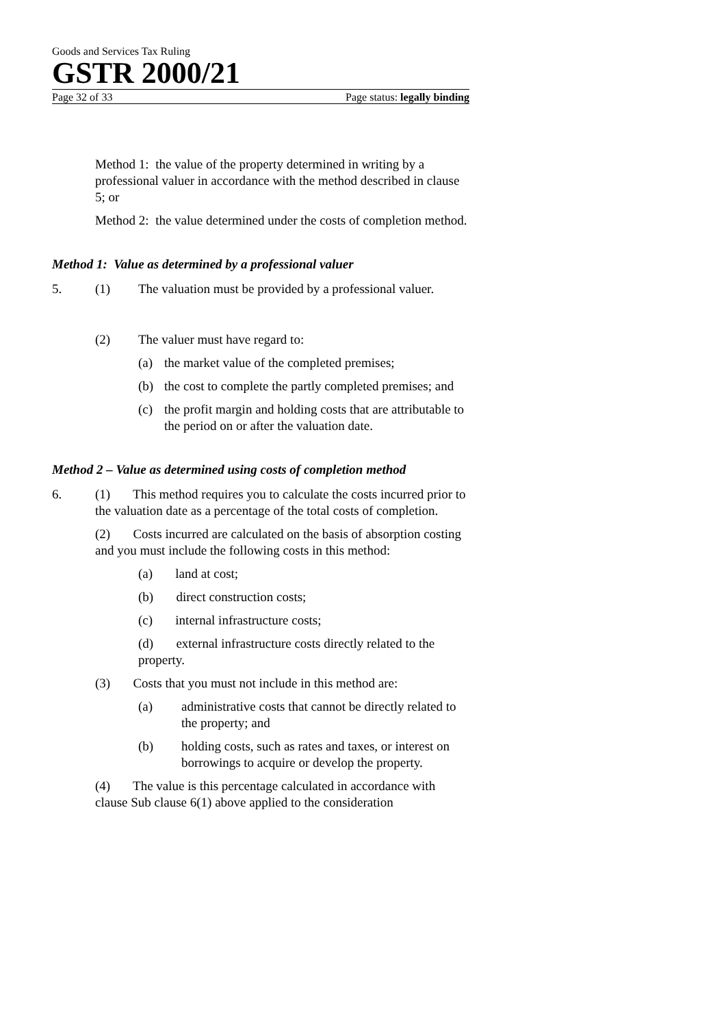Goods and Services Tax Ruling
GSTR 2000/21
Page 32 of 33 Page status: legally binding
Method 1: the value of the property determined in writing by a professional valuer in accordance with the method described in clause 5; or
Method 2: the value determined under the costs of completion method.
Method 1: Value as determined by a professional valuer
5. (1) The valuation must be provided by a professional valuer.
(2) The valuer must have regard to:
(a) the market value of the completed premises;
(b) the cost to complete the partly completed premises; and
(c) the profit margin and holding costs that are attributable to the period on or after the valuation date.
Method 2 – Value as determined using costs of completion method
6. (1) This method requires you to calculate the costs incurred prior to the valuation date as a percentage of the total costs of completion.
(2) Costs incurred are calculated on the basis of absorption costing and you must include the following costs in this method:
(a) land at cost;
(b) direct construction costs;
(c) internal infrastructure costs;
(d) external infrastructure costs directly related to the property.
(3) Costs that you must not include in this method are:
(a) administrative costs that cannot be directly related to the property; and
(b) holding costs, such as rates and taxes, or interest on borrowings to acquire or develop the property.
(4) The value is this percentage calculated in accordance with clause Sub clause 6(1) above applied to the consideration